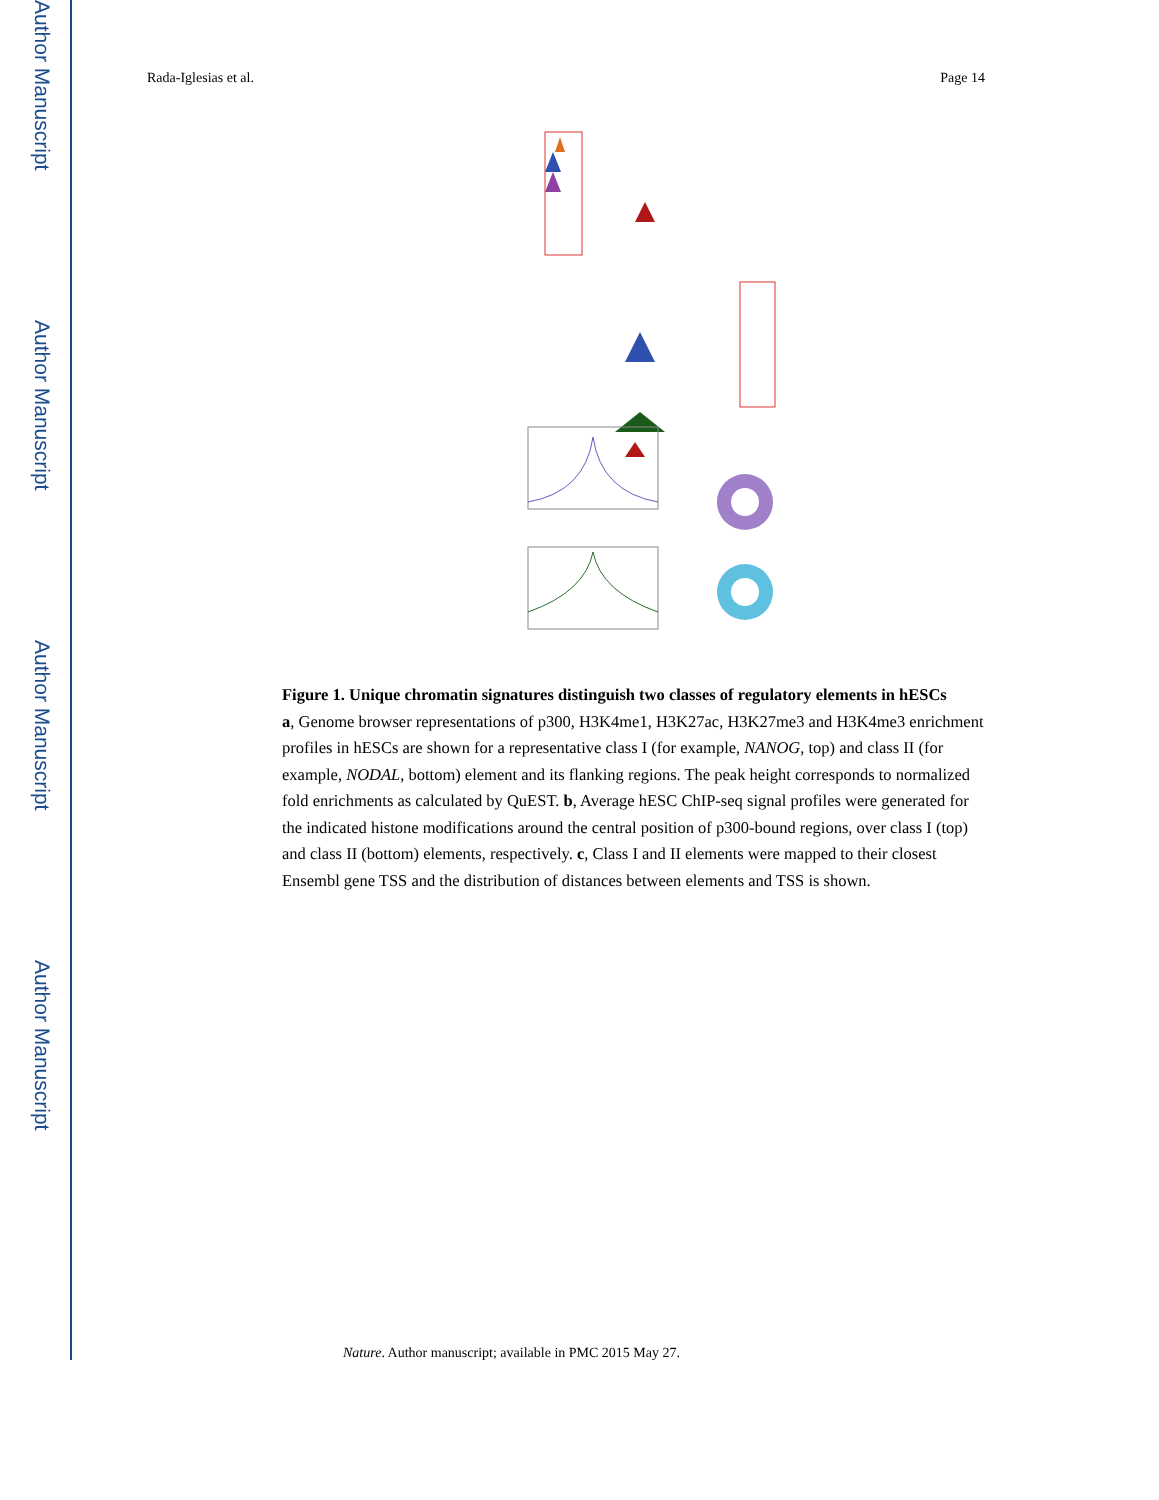Author Manuscript
Author Manuscript
Author Manuscript
Author Manuscript
Rada-Iglesias et al. Page 14
Figure 1. Unique chromatin signatures distinguish two classes of regulatory elements in hESCs
a, Genome browser representations of p300, H3K4me1, H3K27ac, H3K27me3 and H3K4me3 enrichment profiles in hESCs are shown for a representative class I (for example, NANOG, top) and class II (for example, NODAL, bottom) element and its flanking regions. The peak height corresponds to normalized fold enrichments as calculated by QuEST. b, Average hESC ChIP-seq signal profiles were generated for the indicated histone modifications around the central position of p300-bound regions, over class I (top) and class II (bottom) elements, respectively. c, Class I and II elements were mapped to their closest Ensembl gene TSS and the distribution of distances between elements and TSS is shown.
Nature. Author manuscript; available in PMC 2015 May 27.